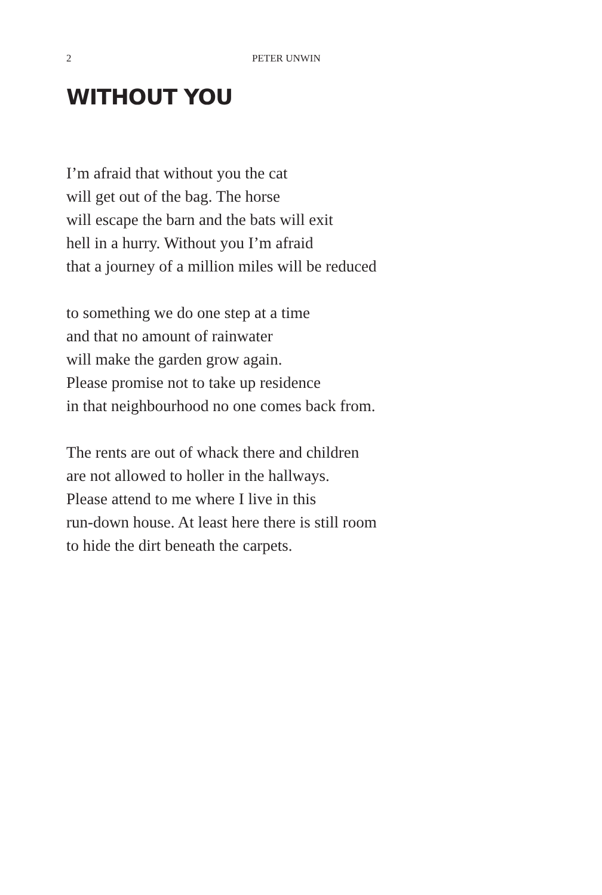2 PETER UNWIN
WITHOUT YOU
I’m afraid that without you the cat
will get out of the bag. The horse
will escape the barn and the bats will exit
hell in a hurry. Without you I’m afraid
that a journey of a million miles will be reduced
to something we do one step at a time
and that no amount of rainwater
will make the garden grow again.
Please promise not to take up residence
in that neighbourhood no one comes back from.
The rents are out of whack there and children
are not allowed to holler in the hallways.
Please attend to me where I live in this
run-down house. At least here there is still room
to hide the dirt beneath the carpets.